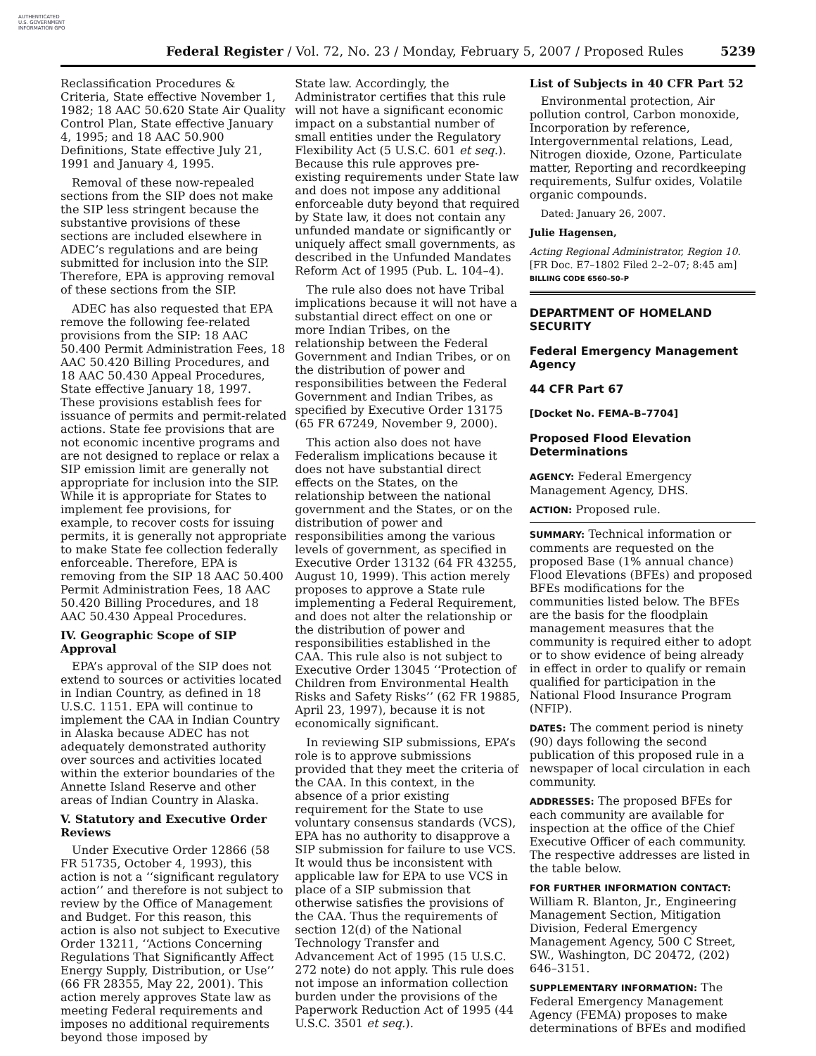AUTHENTICATED U.S. GOVERNMENT INFORMATION GPO
Federal Register / Vol. 72, No. 23 / Monday, February 5, 2007 / Proposed Rules
5239
Reclassification Procedures & Criteria, State effective November 1, 1982; 18 AAC 50.620 State Air Quality Control Plan, State effective January 4, 1995; and 18 AAC 50.900 Definitions, State effective July 21, 1991 and January 4, 1995.
Removal of these now-repealed sections from the SIP does not make the SIP less stringent because the substantive provisions of these sections are included elsewhere in ADEC’s regulations and are being submitted for inclusion into the SIP. Therefore, EPA is approving removal of these sections from the SIP.
ADEC has also requested that EPA remove the following fee-related provisions from the SIP: 18 AAC 50.400 Permit Administration Fees, 18 AAC 50.420 Billing Procedures, and 18 AAC 50.430 Appeal Procedures, State effective January 18, 1997. These provisions establish fees for issuance of permits and permit-related actions. State fee provisions that are not economic incentive programs and are not designed to replace or relax a SIP emission limit are generally not appropriate for inclusion into the SIP. While it is appropriate for States to implement fee provisions, for example, to recover costs for issuing permits, it is generally not appropriate to make State fee collection federally enforceable. Therefore, EPA is removing from the SIP 18 AAC 50.400 Permit Administration Fees, 18 AAC 50.420 Billing Procedures, and 18 AAC 50.430 Appeal Procedures.
IV. Geographic Scope of SIP Approval
EPA’s approval of the SIP does not extend to sources or activities located in Indian Country, as defined in 18 U.S.C. 1151. EPA will continue to implement the CAA in Indian Country in Alaska because ADEC has not adequately demonstrated authority over sources and activities located within the exterior boundaries of the Annette Island Reserve and other areas of Indian Country in Alaska.
V. Statutory and Executive Order Reviews
Under Executive Order 12866 (58 FR 51735, October 4, 1993), this action is not a ‘‘significant regulatory action’’ and therefore is not subject to review by the Office of Management and Budget. For this reason, this action is also not subject to Executive Order 13211, ‘‘Actions Concerning Regulations That Significantly Affect Energy Supply, Distribution, or Use’’ (66 FR 28355, May 22, 2001). This action merely approves State law as meeting Federal requirements and imposes no additional requirements beyond those imposed by
State law. Accordingly, the Administrator certifies that this rule will not have a significant economic impact on a substantial number of small entities under the Regulatory Flexibility Act (5 U.S.C. 601 et seq.). Because this rule approves pre-existing requirements under State law and does not impose any additional enforceable duty beyond that required by State law, it does not contain any unfunded mandate or significantly or uniquely affect small governments, as described in the Unfunded Mandates Reform Act of 1995 (Pub. L. 104–4).
The rule also does not have Tribal implications because it will not have a substantial direct effect on one or more Indian Tribes, on the relationship between the Federal Government and Indian Tribes, or on the distribution of power and responsibilities between the Federal Government and Indian Tribes, as specified by Executive Order 13175 (65 FR 67249, November 9, 2000).
This action also does not have Federalism implications because it does not have substantial direct effects on the States, on the relationship between the national government and the States, or on the distribution of power and responsibilities among the various levels of government, as specified in Executive Order 13132 (64 FR 43255, August 10, 1999). This action merely proposes to approve a State rule implementing a Federal Requirement, and does not alter the relationship or the distribution of power and responsibilities established in the CAA. This rule also is not subject to Executive Order 13045 ‘‘Protection of Children from Environmental Health Risks and Safety Risks’’ (62 FR 19885, April 23, 1997), because it is not economically significant.
In reviewing SIP submissions, EPA’s role is to approve submissions provided that they meet the criteria of the CAA. In this context, in the absence of a prior existing requirement for the State to use voluntary consensus standards (VCS), EPA has no authority to disapprove a SIP submission for failure to use VCS. It would thus be inconsistent with applicable law for EPA to use VCS in place of a SIP submission that otherwise satisfies the provisions of the CAA. Thus the requirements of section 12(d) of the National Technology Transfer and Advancement Act of 1995 (15 U.S.C. 272 note) do not apply. This rule does not impose an information collection burden under the provisions of the Paperwork Reduction Act of 1995 (44 U.S.C. 3501 et seq.).
List of Subjects in 40 CFR Part 52
Environmental protection, Air pollution control, Carbon monoxide, Incorporation by reference, Intergovernmental relations, Lead, Nitrogen dioxide, Ozone, Particulate matter, Reporting and recordkeeping requirements, Sulfur oxides, Volatile organic compounds.
Dated: January 26, 2007.
Julie Hagensen,
Acting Regional Administrator, Region 10.
[FR Doc. E7–1802 Filed 2–2–07; 8:45 am]
BILLING CODE 6560–50–P
DEPARTMENT OF HOMELAND SECURITY
Federal Emergency Management Agency
44 CFR Part 67
[Docket No. FEMA–B–7704]
Proposed Flood Elevation Determinations
AGENCY: Federal Emergency Management Agency, DHS.
ACTION: Proposed rule.
SUMMARY: Technical information or comments are requested on the proposed Base (1% annual chance) Flood Elevations (BFEs) and proposed BFEs modifications for the communities listed below. The BFEs are the basis for the floodplain management measures that the community is required either to adopt or to show evidence of being already in effect in order to qualify or remain qualified for participation in the National Flood Insurance Program (NFIP).
DATES: The comment period is ninety (90) days following the second publication of this proposed rule in a newspaper of local circulation in each community.
ADDRESSES: The proposed BFEs for each community are available for inspection at the office of the Chief Executive Officer of each community. The respective addresses are listed in the table below.
FOR FURTHER INFORMATION CONTACT:
William R. Blanton, Jr., Engineering Management Section, Mitigation Division, Federal Emergency Management Agency, 500 C Street, SW., Washington, DC 20472, (202) 646–3151.
SUPPLEMENTARY INFORMATION: The Federal Emergency Management Agency (FEMA) proposes to make determinations of BFEs and modified